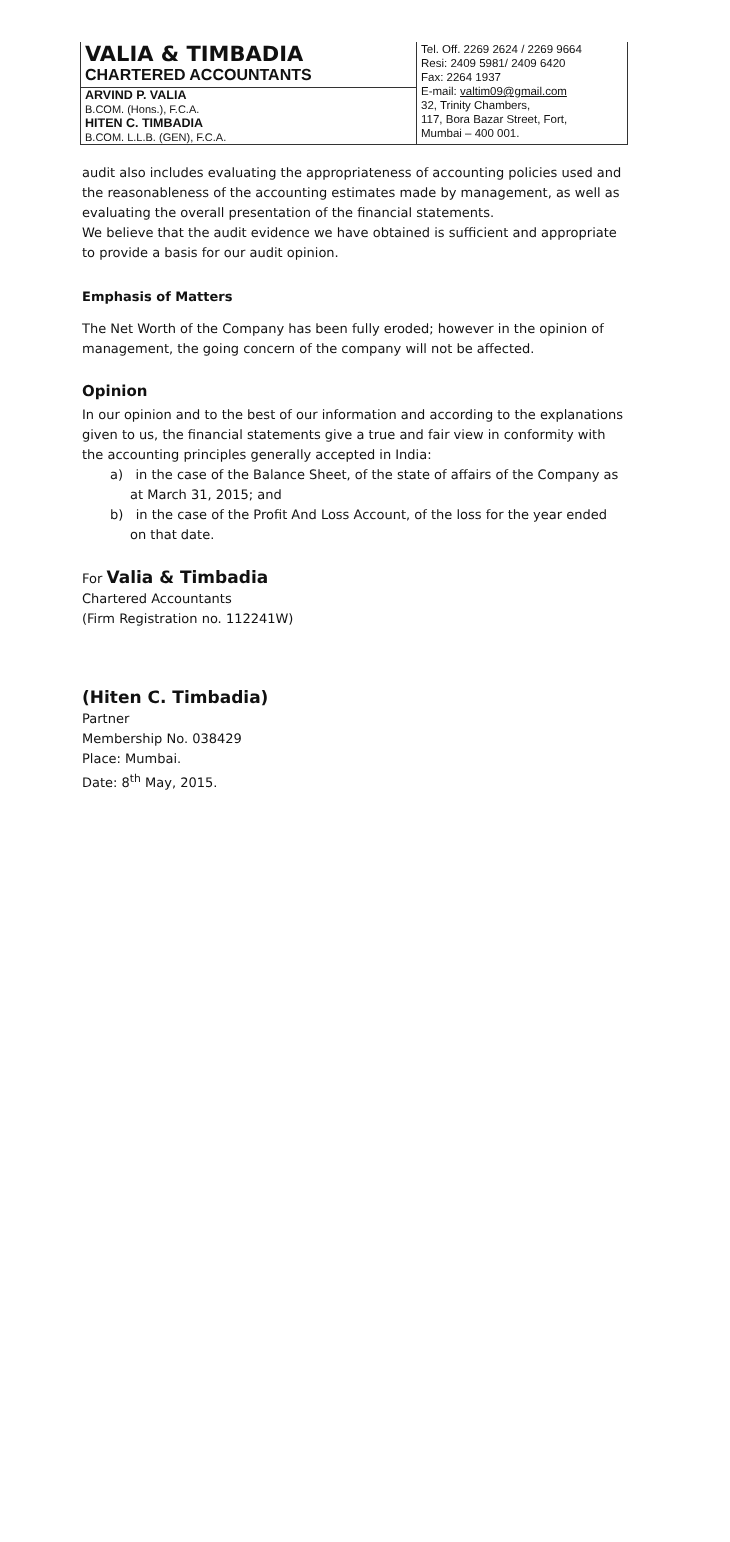VALIA & TIMBADIA
CHARTERED ACCOUNTANTS
ARVIND P. VALIA
B.COM. (Hons.), F.C.A.
HITEN C. TIMBADIA
B.COM. L.L.B. (GEN), F.C.A.
Tel. Off. 2269 2624 / 2269 9664
Resi: 2409 5981/ 2409 6420
Fax: 2264 1937
E-mail: valtim09@gmail.com
32, Trinity Chambers,
117, Bora Bazar Street, Fort,
Mumbai – 400 001.
audit also includes evaluating the appropriateness of accounting policies used and the reasonableness of the accounting estimates made by management, as well as evaluating the overall presentation of the financial statements.
We believe that the audit evidence we have obtained is sufficient and appropriate to provide a basis for our audit opinion.
Emphasis of Matters
The Net Worth of the Company has been fully eroded; however in the opinion of management, the going concern of the company will not be affected.
Opinion
In our opinion and to the best of our information and according to the explanations given to us, the financial statements give a true and fair view in conformity with the accounting principles generally accepted in India:
a) in the case of the Balance Sheet, of the state of affairs of the Company as at March 31, 2015; and
b) in the case of the Profit And Loss Account, of the loss for the year ended on that date.
For Valia & Timbadia
Chartered Accountants
(Firm Registration no. 112241W)
(Hiten C. Timbadia)
Partner
Membership No. 038429
Place: Mumbai.
Date: 8<sup>th</sup> May, 2015.